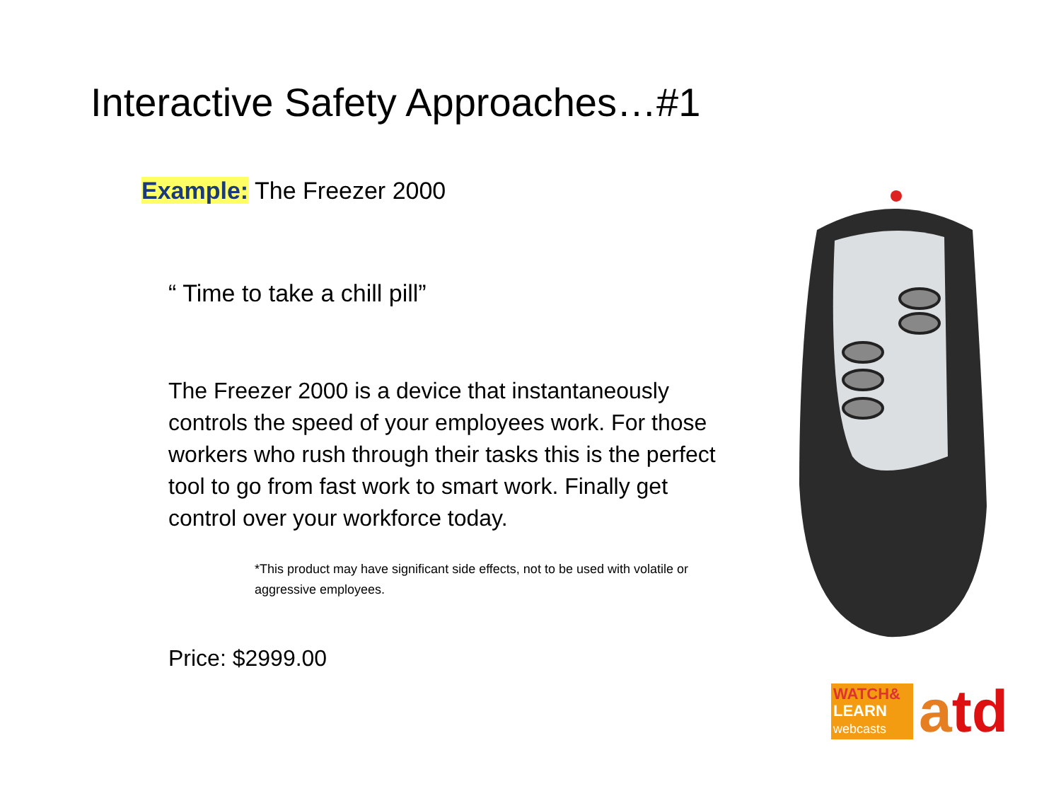Interactive Safety Approaches…#1
Example: The Freezer 2000
“ Time to take a chill pill”
The Freezer 2000 is a device that instantaneously controls the speed of your employees work. For those workers who rush through their tasks this is the perfect tool to go from fast work to smart work. Finally get control over your workforce today.
*This product may have significant side effects, not to be used with volatile or aggressive employees.
Price: $2999.00
WATCH&
LEARN
webcasts
atd